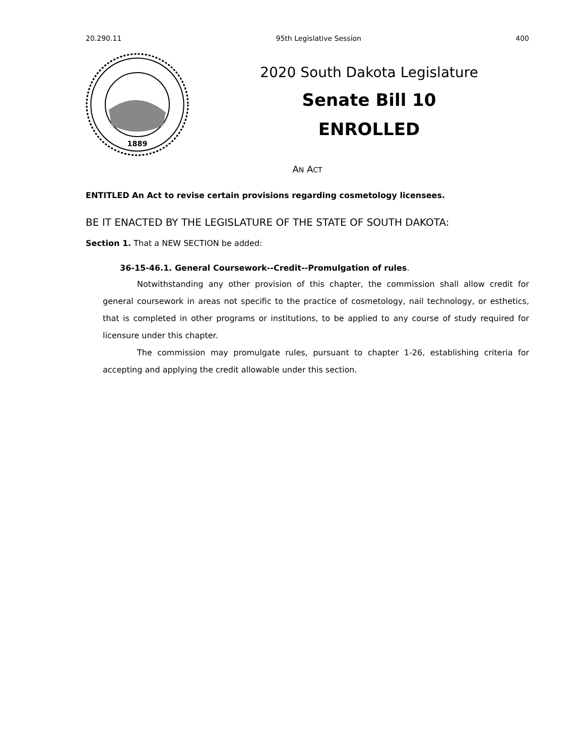20.290.11 95th Legislative Session 400
1889
2020 South Dakota Legislature
Senate Bill 10
ENROLLED
AN ACT
ENTITLED An Act to revise certain provisions regarding cosmetology licensees.
BE IT ENACTED BY THE LEGISLATURE OF THE STATE OF SOUTH DAKOTA:
Section 1. That a NEW SECTION be added:
36-15-46.1. General Coursework--Credit--Promulgation of rules.
Notwithstanding any other provision of this chapter, the commission shall allow credit for general coursework in areas not specific to the practice of cosmetology, nail technology, or esthetics, that is completed in other programs or institutions, to be applied to any course of study required for licensure under this chapter.
The commission may promulgate rules, pursuant to chapter 1-26, establishing criteria for accepting and applying the credit allowable under this section.